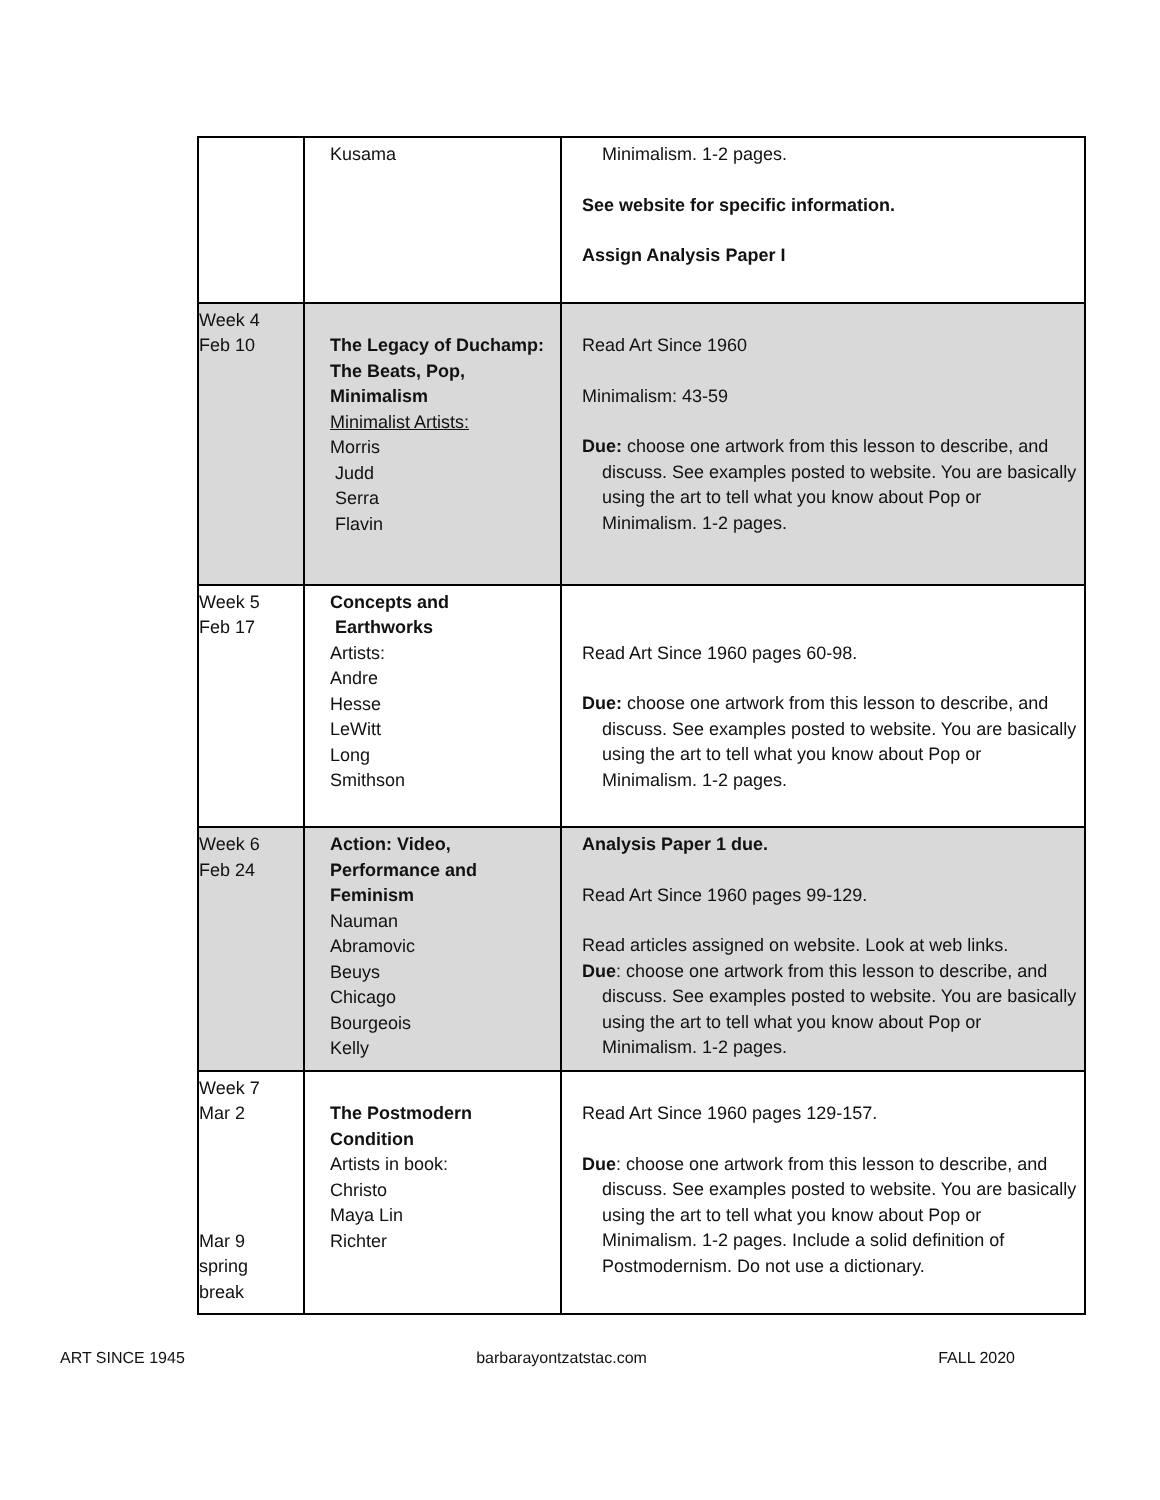| | Kusama | Minimalism. 1-2 pages. See website for specific information. Assign Analysis Paper I |
| Week 4 Feb 10 | The Legacy of Duchamp: The Beats, Pop, Minimalism Minimalist Artists: Morris Judd Serra Flavin | Read Art Since 1960 Minimalism: 43-59 Due: choose one artwork from this lesson to describe, and discuss. See examples posted to website. You are basically using the art to tell what you know about Pop or Minimalism. 1-2 pages. |
| Week 5 Feb 17 | Concepts and Earthworks Artists: Andre Hesse LeWitt Long Smithson | Read Art Since 1960 pages 60-98. Due: choose one artwork from this lesson to describe, and discuss. See examples posted to website. You are basically using the art to tell what you know about Pop or Minimalism. 1-2 pages. |
| Week 6 Feb 24 | Action: Video, Performance and Feminism Nauman Abramovic Beuys Chicago Bourgeois Kelly | Analysis Paper 1 due. Read Art Since 1960 pages 99-129. Read articles assigned on website. Look at web links. Due : choose one artwork from this lesson to describe, and discuss. See examples posted to website. You are basically using the art to tell what you know about Pop or Minimalism. 1-2 pages. |
| Week 7 Mar 2 Mar 9 spring break | The Postmodern Condition Artists in book: Christo Maya Lin Richter | Read Art Since 1960 pages 129-157. Due : choose one artwork from this lesson to describe, and discuss. See examples posted to website. You are basically using the art to tell what you know about Pop or Minimalism. 1-2 pages. Include a solid definition of Postmodernism. Do not use a dictionary. |
ART SINCE 1945 barbarayontzatstac.com FALL 2020